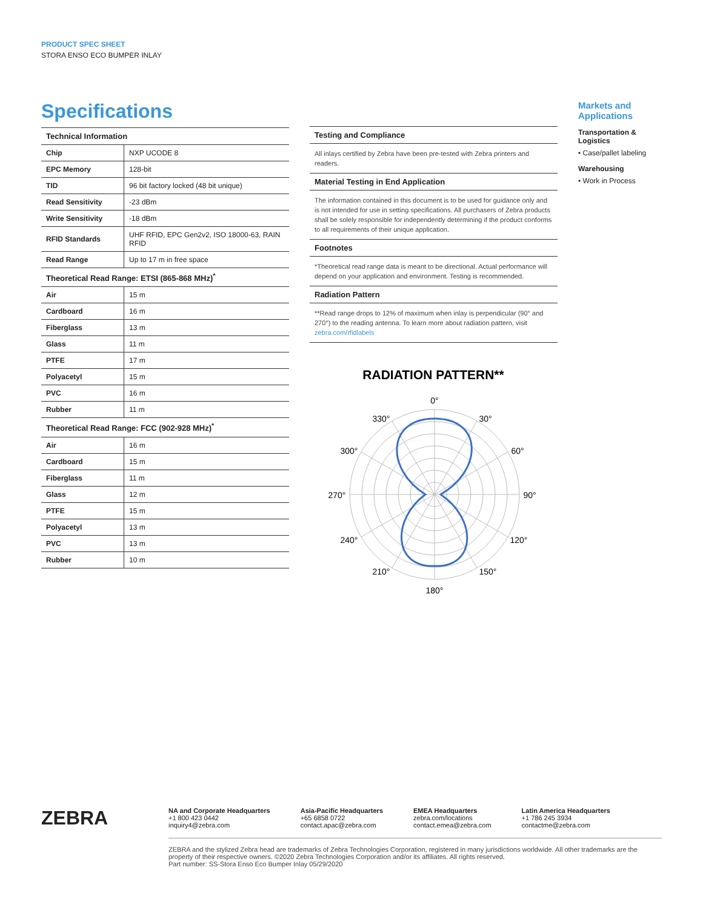PRODUCT SPEC SHEET
STORA ENSO ECO BUMPER INLAY
Specifications
| Technical Information | |
| --- | --- |
| Chip | NXP UCODE 8 |
| EPC Memory | 128-bit |
| TID | 96 bit factory locked (48 bit unique) |
| Read Sensitivity | -23 dBm |
| Write Sensitivity | -18 dBm |
| RFID Standards | UHF RFID, EPC Gen2v2, ISO 18000-63, RAIN RFID |
| Read Range | Up to 17 m in free space |
| Theoretical Read Range: ETSI (865-868 MHz)<sup>*</sup> | |
| Air | 15 m |
| Cardboard | 16 m |
| Fiberglass | 13 m |
| Glass | 11 m |
| PTFE | 17 m |
| Polyacetyl | 15 m |
| PVC | 16 m |
| Rubber | 11 m |
| Theoretical Read Range: FCC (902-928 MHz)<sup>*</sup> | |
| Air | 16 m |
| Cardboard | 15 m |
| Fiberglass | 11 m |
| Glass | 12 m |
| PTFE | 15 m |
| Polyacetyl | 13 m |
| PVC | 13 m |
| Rubber | 10 m |
Testing and Compliance
All inlays certified by Zebra have been pre-tested with Zebra printers and readers.
Material Testing in End Application
The information contained in this document is to be used for guidance only and is not intended for use in setting specifications. All purchasers of Zebra products shall be solely responsible for independently determining if the product conforms to all requirements of their unique application.
Footnotes
*Theoretical read range data is meant to be directional. Actual performance will depend on your application and environment. Testing is recommended.
Radiation Pattern
**Read range drops to 12% of maximum when inlay is perpendicular (90° and 270°) to the reading antenna. To learn more about radiation pattern, visit zebra.com/rfidlabels
RADIATION PATTERN**
0°
30°
60°
90°
120°
150°
180°
210°
240°
270°
300°
330°
Markets and Applications
Transportation & Logistics
• Case/pallet labeling
Warehousing
• Work in Process
ZEBRA
NA and Corporate Headquarters
+1 800 423 0442
inquiry4@zebra.com
Asia-Pacific Headquarters
+65 6858 0722
contact.apac@zebra.com
EMEA Headquarters
zebra.com/locations
contact.emea@zebra.com
Latin America Headquarters
+1 786 245 3934
contactme@zebra.com
ZEBRA and the stylized Zebra head are trademarks of Zebra Technologies Corporation, registered in many jurisdictions worldwide. All other trademarks are the property of their respective owners. ©2020 Zebra Technologies Corporation and/or its affiliates. All rights reserved.
Part number: SS-Stora Enso Eco Bumper Inlay 05/29/2020